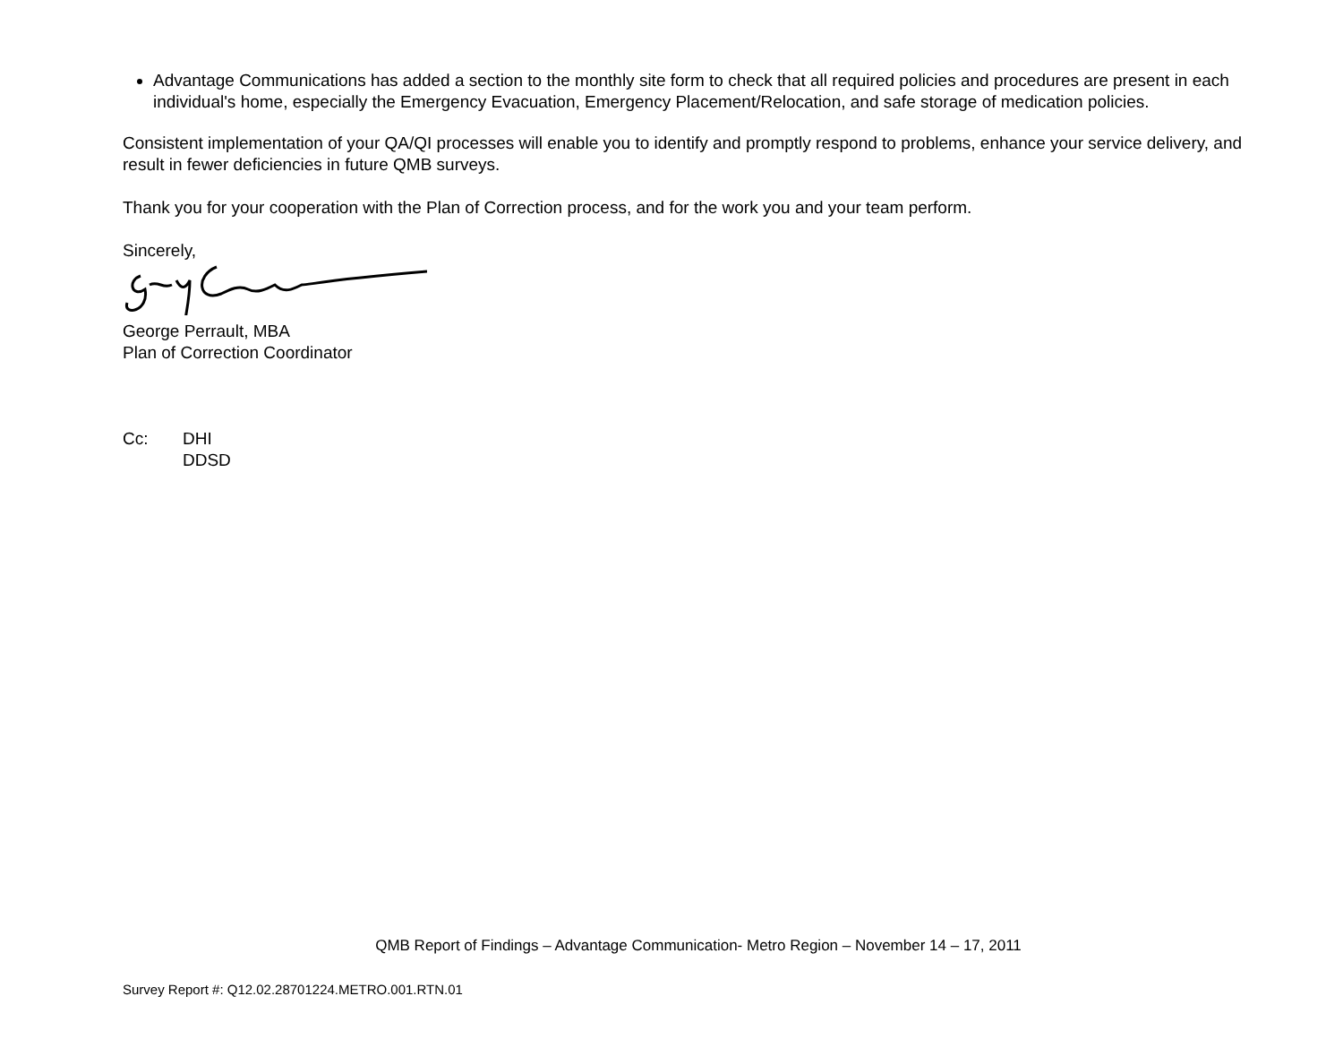Advantage Communications has added a section to the monthly site form to check that all required policies and procedures are present in each individual's home, especially the Emergency Evacuation, Emergency Placement/Relocation, and safe storage of medication policies.
Consistent implementation of your QA/QI processes will enable you to identify and promptly respond to problems, enhance your service delivery, and result in fewer deficiencies in future QMB surveys.
Thank you for your cooperation with the Plan of Correction process, and for the work you and your team perform.
Sincerely,
George Perrault, MBA
Plan of Correction Coordinator
Cc: DHI
DDSD
QMB Report of Findings – Advantage Communication- Metro Region – November 14 – 17, 2011
Survey Report #: Q12.02.28701224.METRO.001.RTN.01